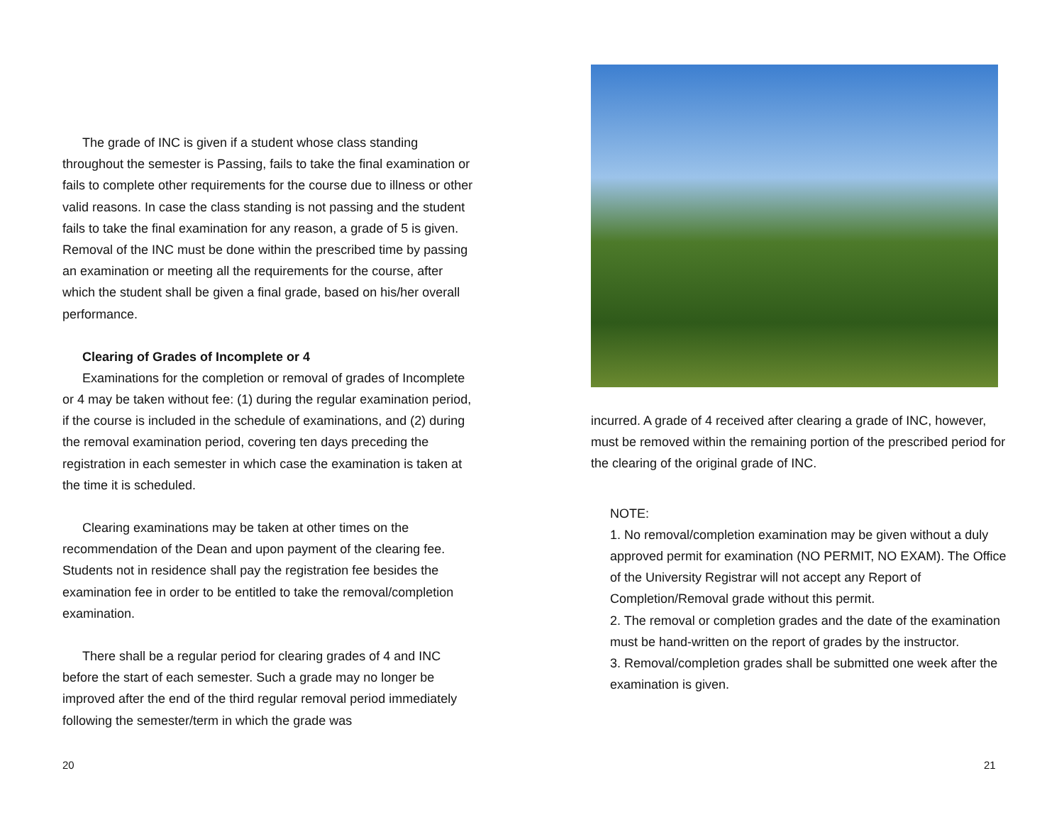The grade of INC is given if a student whose class standing throughout the semester is Passing, fails to take the final examination or fails to complete other requirements for the course due to illness or other valid reasons. In case the class standing is not passing and the student fails to take the final examination for any reason, a grade of 5 is given. Removal of the INC must be done within the prescribed time by passing an examination or meeting all the requirements for the course, after which the student shall be given a final grade, based on his/her overall performance.
Clearing of Grades of Incomplete or 4
Examinations for the completion or removal of grades of Incomplete or 4 may be taken without fee: (1) during the regular examination period, if the course is included in the schedule of examinations, and (2) during the removal examination period, covering ten days preceding the registration in each semester in which case the examination is taken at the time it is scheduled.
Clearing examinations may be taken at other times on the recommendation of the Dean and upon payment of the clearing fee. Students not in residence shall pay the registration fee besides the examination fee in order to be entitled to take the removal/completion examination.
There shall be a regular period for clearing grades of 4 and INC before the start of each semester. Such a grade may no longer be improved after the end of the third regular removal period immediately following the semester/term in which the grade was
20
incurred. A grade of 4 received after clearing a grade of INC, however, must be removed within the remaining portion of the prescribed period for the clearing of the original grade of INC.
NOTE:
1. No removal/completion examination may be given without a duly approved permit for examination (NO PERMIT, NO EXAM). The Office of the University Registrar will not accept any Report of Completion/Removal grade without this permit.
2. The removal or completion grades and the date of the examination must be hand-written on the report of grades by the instructor.
3. Removal/completion grades shall be submitted one week after the examination is given.
21